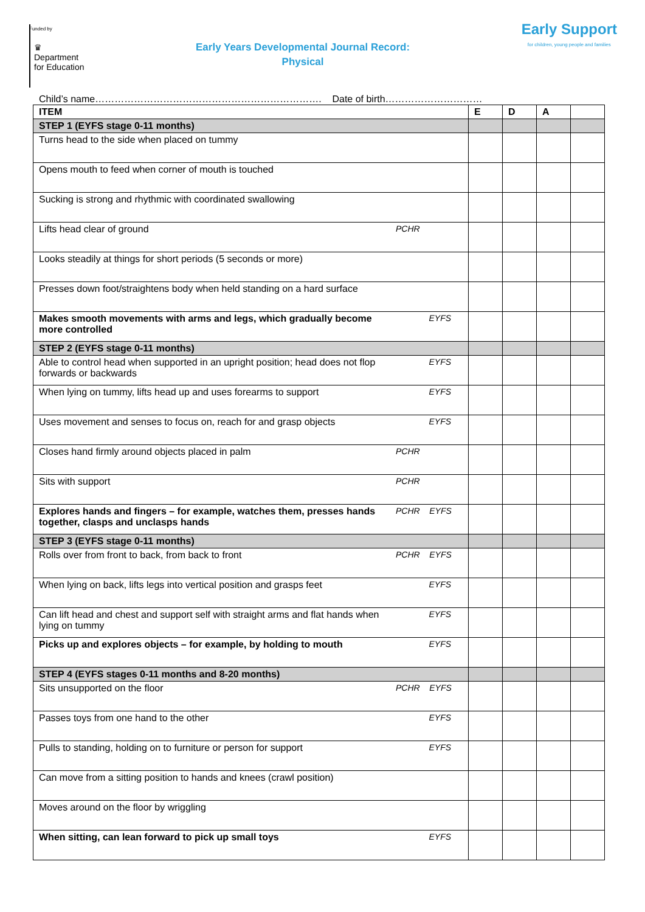Funded by
♛
Department
for Education
Early Years Developmental Journal Record:
Physical
Early Support
for children, young people and families
Child’s name……………………………………………………………. Date of birth…………………………
| ITEM | | E | D | A | |
| --- | --- | --- | --- | --- | --- |
| STEP 1 (EYFS stage 0-11 months) | | | | | |
| Turns head to the side when placed on tummy | | | | | |
| Opens mouth to feed when corner of mouth is touched | | | | | |
| Sucking is strong and rhythmic with coordinated swallowing | | | | | |
| Lifts head clear of ground | PCHR | | | | |
| Looks steadily at things for short periods (5 seconds or more) | | | | | |
| Presses down foot/straightens body when held standing on a hard surface | | | | | |
| Makes smooth movements with arms and legs, which gradually become more controlled | EYFS | | | | |
| STEP 2 (EYFS stage 0-11 months) | | | | | |
| Able to control head when supported in an upright position; head does not flop forwards or backwards | EYFS | | | | |
| When lying on tummy, lifts head up and uses forearms to support | EYFS | | | | |
| Uses movement and senses to focus on, reach for and grasp objects | EYFS | | | | |
| Closes hand firmly around objects placed in palm | PCHR | | | | |
| Sits with support | PCHR | | | | |
| Explores hands and fingers – for example, watches them, presses hands together, clasps and unclasps hands | PCHR EYFS | | | | |
| STEP 3 (EYFS stage 0-11 months) | | | | | |
| Rolls over from front to back, from back to front | PCHR EYFS | | | | |
| When lying on back, lifts legs into vertical position and grasps feet | EYFS | | | | |
| Can lift head and chest and support self with straight arms and flat hands when lying on tummy | EYFS | | | | |
| Picks up and explores objects – for example, by holding to mouth | EYFS | | | | |
| STEP 4 (EYFS stages 0-11 months and 8-20 months) | | | | | |
| Sits unsupported on the floor | PCHR EYFS | | | | |
| Passes toys from one hand to the other | EYFS | | | | |
| Pulls to standing, holding on to furniture or person for support | EYFS | | | | |
| Can move from a sitting position to hands and knees (crawl position) | | | | | |
| Moves around on the floor by wriggling | | | | | |
| When sitting, can lean forward to pick up small toys | EYFS | | | | |